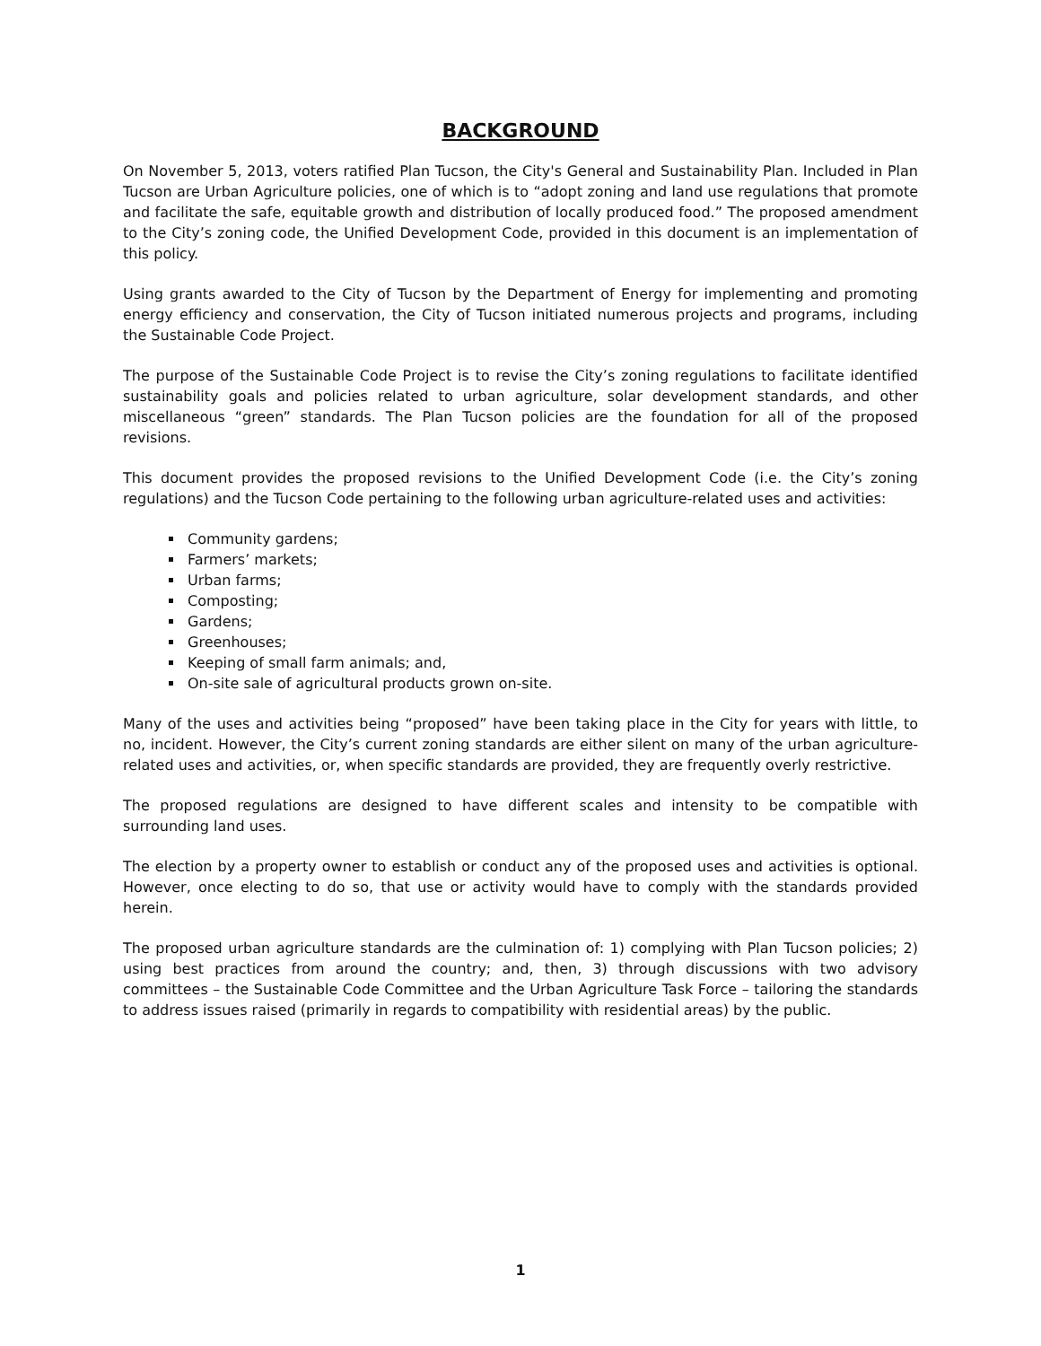BACKGROUND
On November 5, 2013, voters ratified Plan Tucson, the City's General and Sustainability Plan. Included in Plan Tucson are Urban Agriculture policies, one of which is to “adopt zoning and land use regulations that promote and facilitate the safe, equitable growth and distribution of locally produced food.” The proposed amendment to the City’s zoning code, the Unified Development Code, provided in this document is an implementation of this policy.
Using grants awarded to the City of Tucson by the Department of Energy for implementing and promoting energy efficiency and conservation, the City of Tucson initiated numerous projects and programs, including the Sustainable Code Project.
The purpose of the Sustainable Code Project is to revise the City’s zoning regulations to facilitate identified sustainability goals and policies related to urban agriculture, solar development standards, and other miscellaneous “green” standards. The Plan Tucson policies are the foundation for all of the proposed revisions.
This document provides the proposed revisions to the Unified Development Code (i.e. the City’s zoning regulations) and the Tucson Code pertaining to the following urban agriculture-related uses and activities:
Community gardens;
Farmers’ markets;
Urban farms;
Composting;
Gardens;
Greenhouses;
Keeping of small farm animals; and,
On-site sale of agricultural products grown on-site.
Many of the uses and activities being “proposed” have been taking place in the City for years with little, to no, incident. However, the City’s current zoning standards are either silent on many of the urban agriculture-related uses and activities, or, when specific standards are provided, they are frequently overly restrictive.
The proposed regulations are designed to have different scales and intensity to be compatible with surrounding land uses.
The election by a property owner to establish or conduct any of the proposed uses and activities is optional. However, once electing to do so, that use or activity would have to comply with the standards provided herein.
The proposed urban agriculture standards are the culmination of: 1) complying with Plan Tucson policies; 2) using best practices from around the country; and, then, 3) through discussions with two advisory committees – the Sustainable Code Committee and the Urban Agriculture Task Force – tailoring the standards to address issues raised (primarily in regards to compatibility with residential areas) by the public.
1